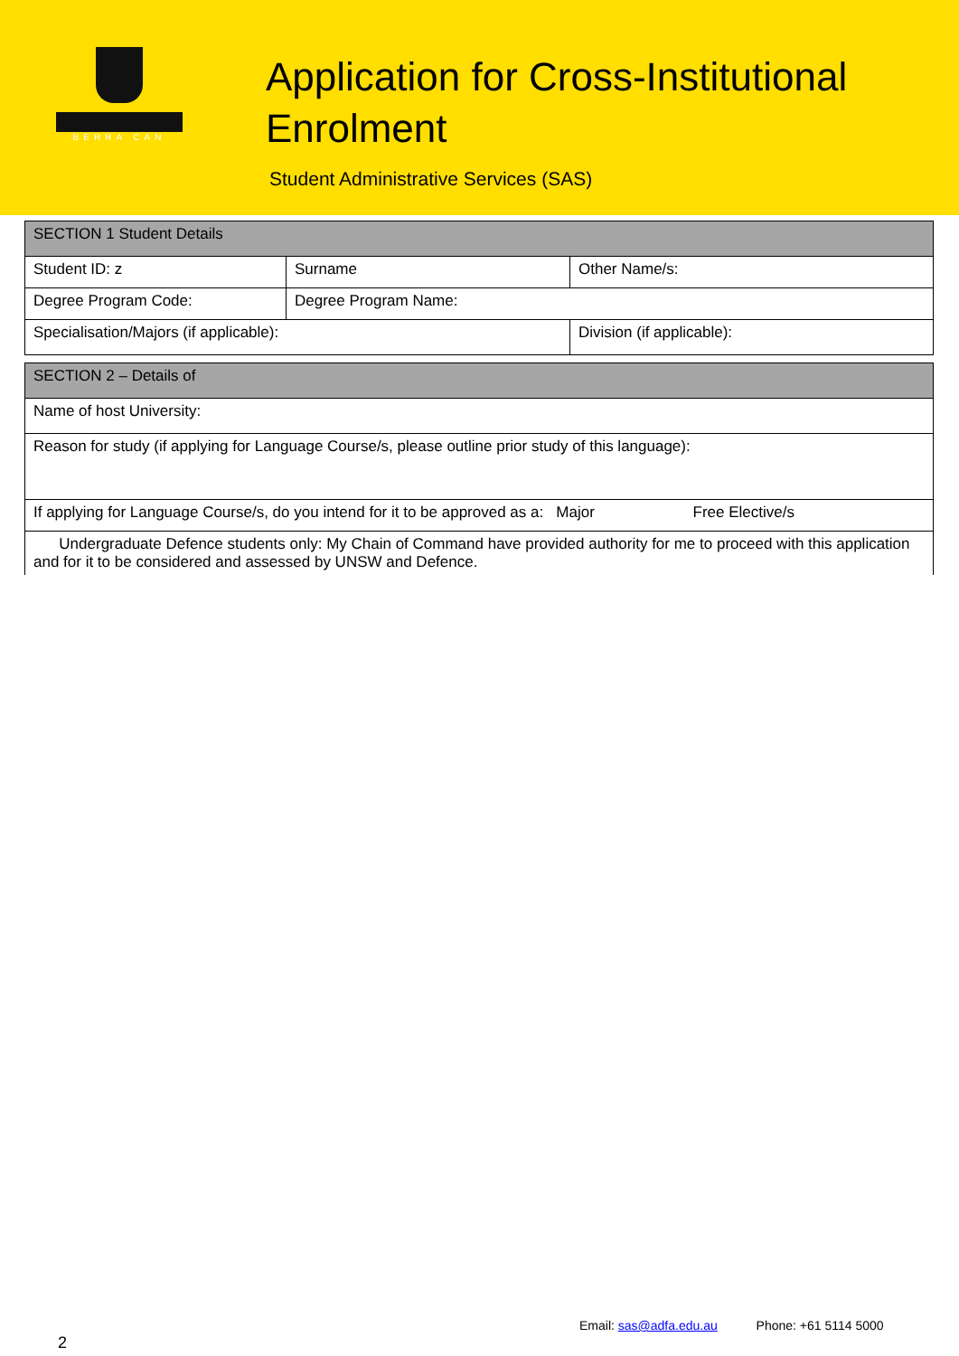BERRA CAN
Application for Cross-Institutional
Enrolment
Student Administrative Services (SAS)
| SECTION 1 Student Details | | |
| --- | --- | --- |
| Student ID: z | Surname | Other Name/s: |
| Degree Program Code: | Degree Program Name: | |
| Specialisation/Majors (if applicable): | | Division (if applicable): |
| SECTION 2 – Details of |
| --- |
| Name of host University: |
| Reason for study (if applying for Language Course/s, please outline prior study of this language): |
| If applying for Language Course/s, do you intend for it to be approved as a: Major Free Elective/s |
| Undergraduate Defence students only: My Chain of Command have provided authority for me to proceed with this application and for it to be considered and assessed by UNSW and Defence. |
Email: sas@adfa.edu.au Phone: +61 5114 5000
2